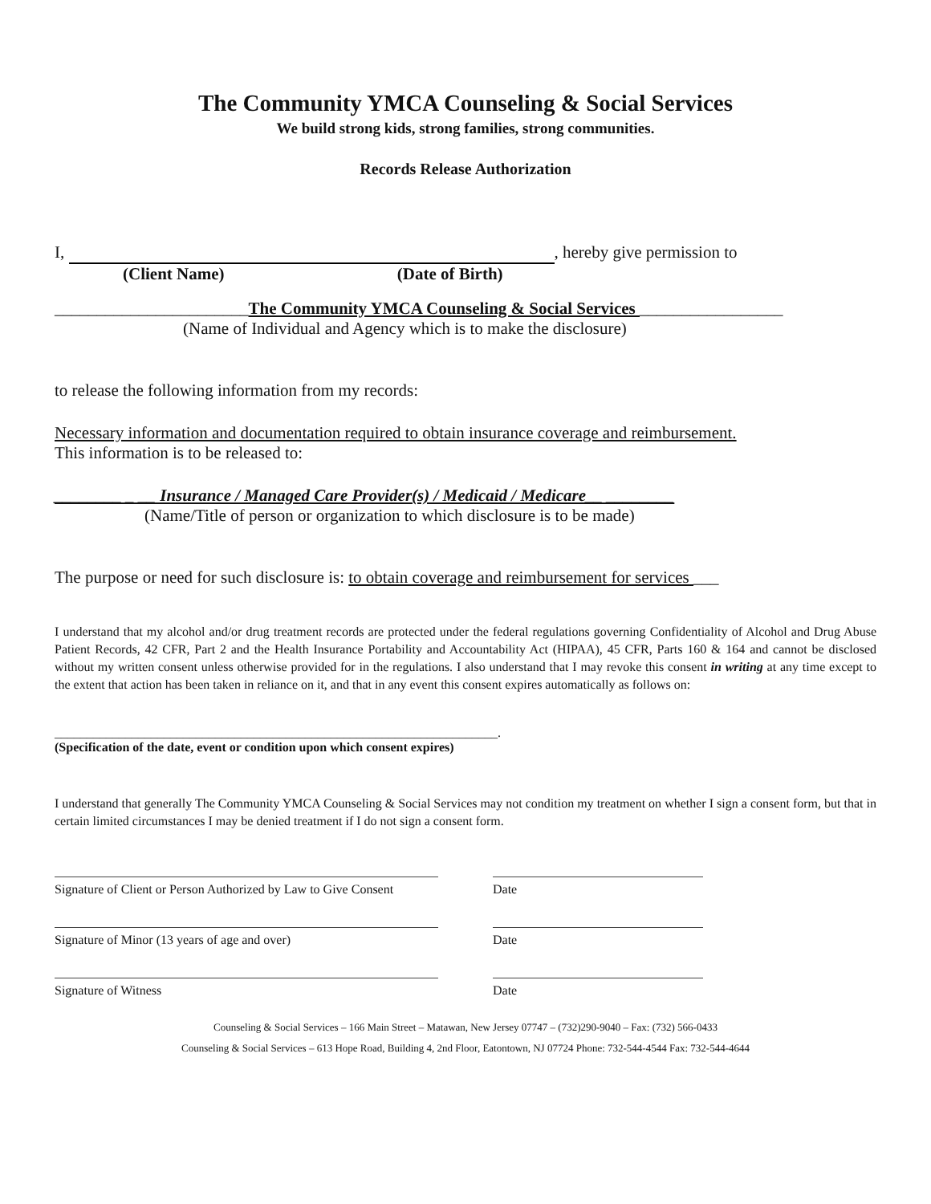The Community YMCA Counseling & Social Services
We build strong kids, strong families, strong communities.
Records Release Authorization
I, , hereby give permission to
(Client Name) (Date of Birth)
_______________________The Community YMCA Counseling & Social Services _________________
(Name of Individual and Agency which is to make the disclosure)
to release the following information from my records:
Necessary information and documentation required to obtain insurance coverage and reimbursement.
This information is to be released to:
________ _ __ Insurance / Managed Care Provider(s) / Medicaid / Medicare__ ________
(Name/Title of person or organization to which disclosure is to be made)
The purpose or need for such disclosure is: to obtain coverage and reimbursement for services ___
I understand that my alcohol and/or drug treatment records are protected under the federal regulations governing Confidentiality of Alcohol and Drug Abuse Patient Records, 42 CFR, Part 2 and the Health Insurance Portability and Accountability Act (HIPAA), 45 CFR, Parts 160 & 164 and cannot be disclosed without my written consent unless otherwise provided for in the regulations. I also understand that I may revoke this consent in writing at any time except to the extent that action has been taken in reliance on it, and that in any event this consent expires automatically as follows on:
_____________________________________________________________________.
(Specification of the date, event or condition upon which consent expires)
I understand that generally The Community YMCA Counseling & Social Services may not condition my treatment on whether I sign a consent form, but that in certain limited circumstances I may be denied treatment if I do not sign a consent form.
Signature of Client or Person Authorized by Law to Give Consent
Date
Signature of Minor (13 years of age and over) Date
Signature of Witness Date
Counseling & Social Services – 166 Main Street – Matawan, New Jersey 07747 – (732)290-9040 – Fax: (732) 566-0433
Counseling & Social Services – 613 Hope Road, Building 4, 2nd Floor, Eatontown, NJ 07724 Phone: 732-544-4544 Fax: 732-544-4644